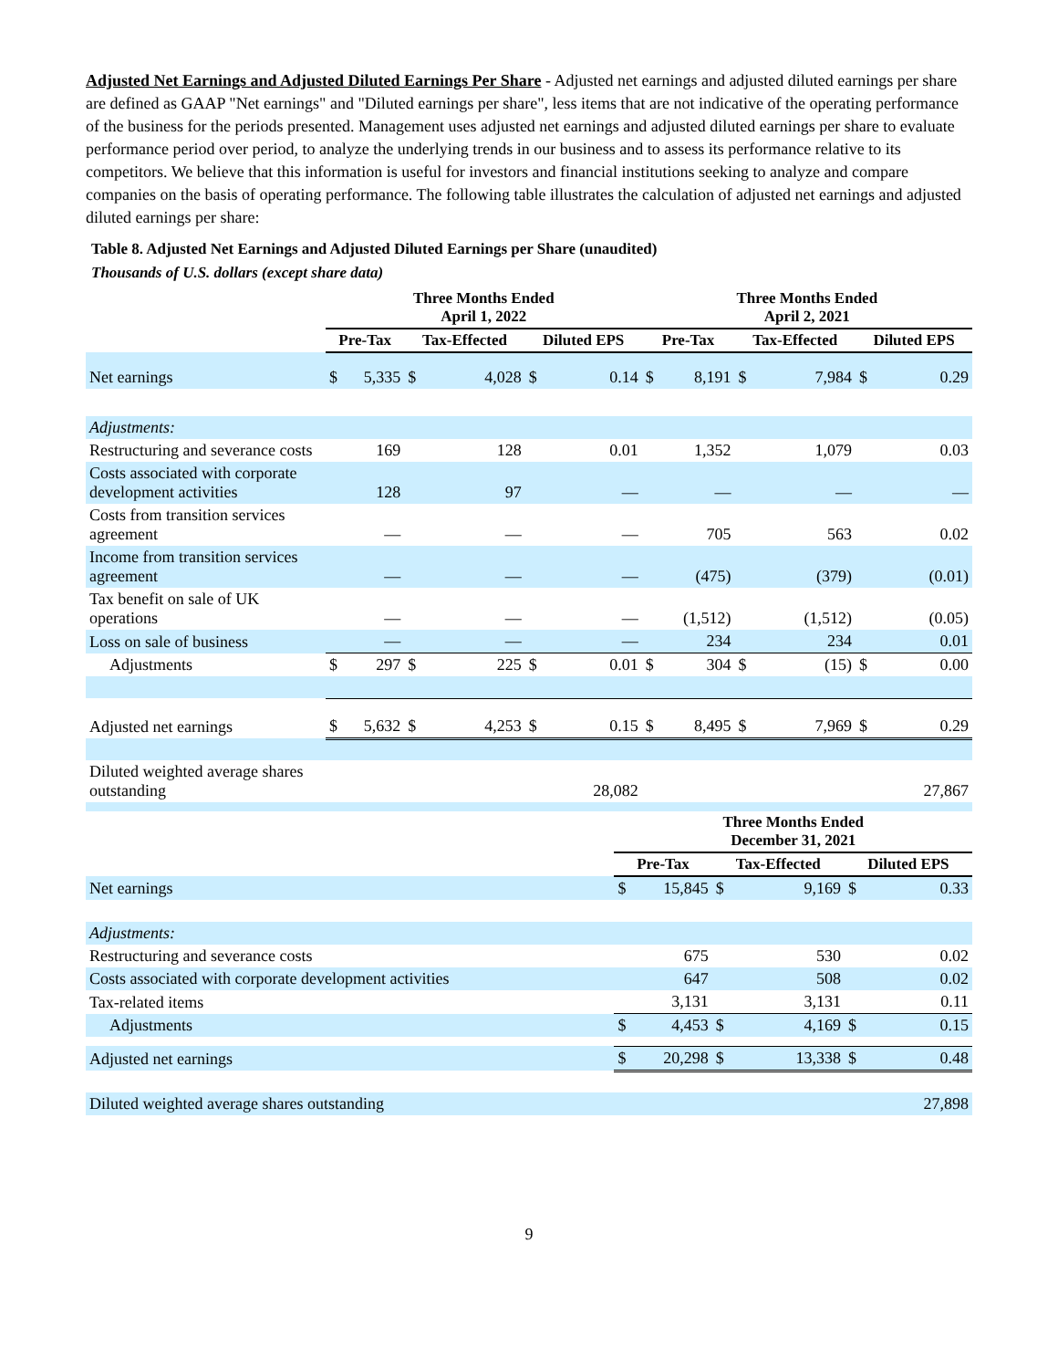Adjusted Net Earnings and Adjusted Diluted Earnings Per Share - Adjusted net earnings and adjusted diluted earnings per share are defined as GAAP "Net earnings" and "Diluted earnings per share", less items that are not indicative of the operating performance of the business for the periods presented. Management uses adjusted net earnings and adjusted diluted earnings per share to evaluate performance period over period, to analyze the underlying trends in our business and to assess its performance relative to its competitors. We believe that this information is useful for investors and financial institutions seeking to analyze and compare companies on the basis of operating performance. The following table illustrates the calculation of adjusted net earnings and adjusted diluted earnings per share:
Table 8. Adjusted Net Earnings and Adjusted Diluted Earnings per Share (unaudited)
Thousands of U.S. dollars (except share data)
| | Three Months Ended April 1, 2022 | | | | | | Three Months Ended April 2, 2021 | | | | | |
| --- | --- | --- | --- | --- | --- | --- | --- | --- | --- | --- | --- | --- |
| | Pre-Tax | | Tax-Effected | | Diluted EPS | | Pre-Tax | | Tax-Effected | | Diluted EPS | |
| Net earnings | $ | 5,335 | $ | 4,028 | $ | 0.14 | $ | 8,191 | $ | 7,984 | $ | 0.29 |
| Adjustments: | | | | | | | | | | | | |
| Restructuring and severance costs | | 169 | | 128 | | 0.01 | | 1,352 | | 1,079 | | 0.03 |
| Costs associated with corporate development activities | | 128 | | 97 | | — | | — | | — | | — |
| Costs from transition services agreement | | — | | — | | — | | 705 | | 563 | | 0.02 |
| Income from transition services agreement | | — | | — | | — | | (475) | | (379) | | (0.01) |
| Tax benefit on sale of UK operations | | — | | — | | — | | (1,512) | | (1,512) | | (0.05) |
| Loss on sale of business | | — | | — | | — | | 234 | | 234 | | 0.01 |
| Adjustments | $ | 297 | $ | 225 | $ | 0.01 | $ | 304 | $ | (15) | $ | 0.00 |
| Adjusted net earnings | $ | 5,632 | $ | 4,253 | $ | 0.15 | $ | 8,495 | $ | 7,969 | $ | 0.29 |
| Diluted weighted average shares outstanding | 28,082 | | | | | | 27,867 | | | | | |
| | Three Months Ended December 31, 2021 | | | | | |
| --- | --- | --- | --- | --- | --- | --- |
| | Pre-Tax | | Tax-Effected | | Diluted EPS | |
| Net earnings | $ | 15,845 | $ | 9,169 | $ | 0.33 |
| Adjustments: | | | | | | |
| Restructuring and severance costs | | 675 | | 530 | | 0.02 |
| Costs associated with corporate development activities | | 647 | | 508 | | 0.02 |
| Tax-related items | | 3,131 | | 3,131 | | 0.11 |
| Adjustments | $ | 4,453 | $ | 4,169 | $ | 0.15 |
| Adjusted net earnings | $ | 20,298 | $ | 13,338 | $ | 0.48 |
| Diluted weighted average shares outstanding | 27,898 | | | | | |
9